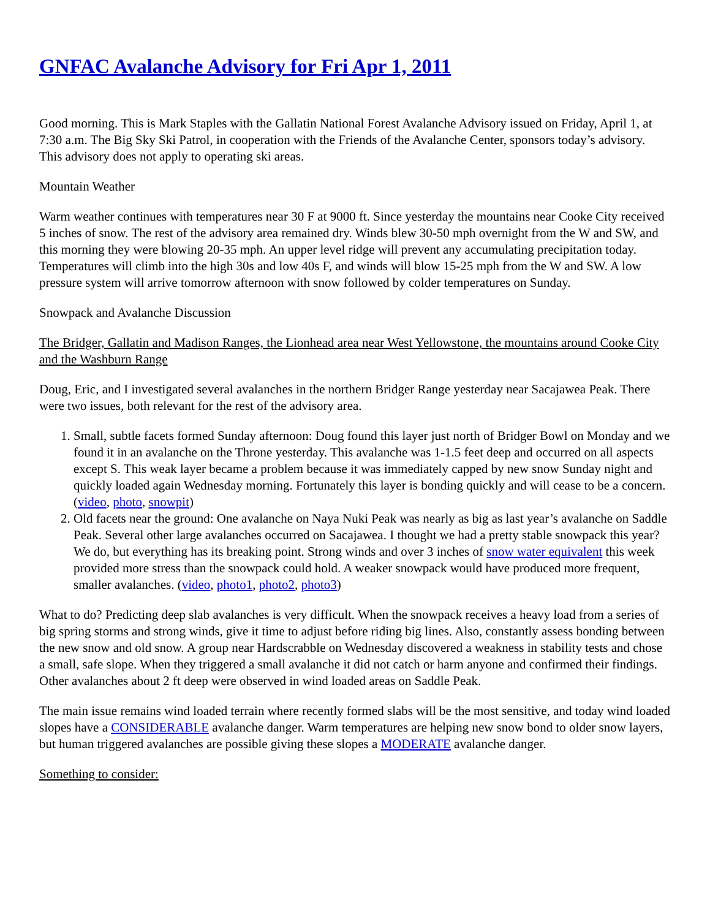GNFAC Avalanche Advisory for Fri Apr 1, 2011
Good morning. This is Mark Staples with the Gallatin National Forest Avalanche Advisory issued on Friday, April 1, at 7:30 a.m. The Big Sky Ski Patrol, in cooperation with the Friends of the Avalanche Center, sponsors today’s advisory. This advisory does not apply to operating ski areas.
Mountain Weather
Warm weather continues with temperatures near 30 F at 9000 ft. Since yesterday the mountains near Cooke City received 5 inches of snow. The rest of the advisory area remained dry. Winds blew 30-50 mph overnight from the W and SW, and this morning they were blowing 20-35 mph. An upper level ridge will prevent any accumulating precipitation today. Temperatures will climb into the high 30s and low 40s F, and winds will blow 15-25 mph from the W and SW. A low pressure system will arrive tomorrow afternoon with snow followed by colder temperatures on Sunday.
Snowpack and Avalanche Discussion
The Bridger, Gallatin and Madison Ranges, the Lionhead area near West Yellowstone, the mountains around Cooke City and the Washburn Range
Doug, Eric, and I investigated several avalanches in the northern Bridger Range yesterday near Sacajawea Peak. There were two issues, both relevant for the rest of the advisory area.
1. Small, subtle facets formed Sunday afternoon: Doug found this layer just north of Bridger Bowl on Monday and we found it in an avalanche on the Throne yesterday. This avalanche was 1-1.5 feet deep and occurred on all aspects except S. This weak layer became a problem because it was immediately capped by new snow Sunday night and quickly loaded again Wednesday morning. Fortunately this layer is bonding quickly and will cease to be a concern. (video, photo, snowpit)
2. Old facets near the ground: One avalanche on Naya Nuki Peak was nearly as big as last year’s avalanche on Saddle Peak. Several other large avalanches occurred on Sacajawea. I thought we had a pretty stable snowpack this year? We do, but everything has its breaking point. Strong winds and over 3 inches of snow water equivalent this week provided more stress than the snowpack could hold. A weaker snowpack would have produced more frequent, smaller avalanches. (video, photo1, photo2, photo3)
What to do? Predicting deep slab avalanches is very difficult. When the snowpack receives a heavy load from a series of big spring storms and strong winds, give it time to adjust before riding big lines. Also, constantly assess bonding between the new snow and old snow. A group near Hardscrabble on Wednesday discovered a weakness in stability tests and chose a small, safe slope. When they triggered a small avalanche it did not catch or harm anyone and confirmed their findings. Other avalanches about 2 ft deep were observed in wind loaded areas on Saddle Peak.
The main issue remains wind loaded terrain where recently formed slabs will be the most sensitive, and today wind loaded slopes have a CONSIDERABLE avalanche danger. Warm temperatures are helping new snow bond to older snow layers, but human triggered avalanches are possible giving these slopes a MODERATE avalanche danger.
Something to consider: